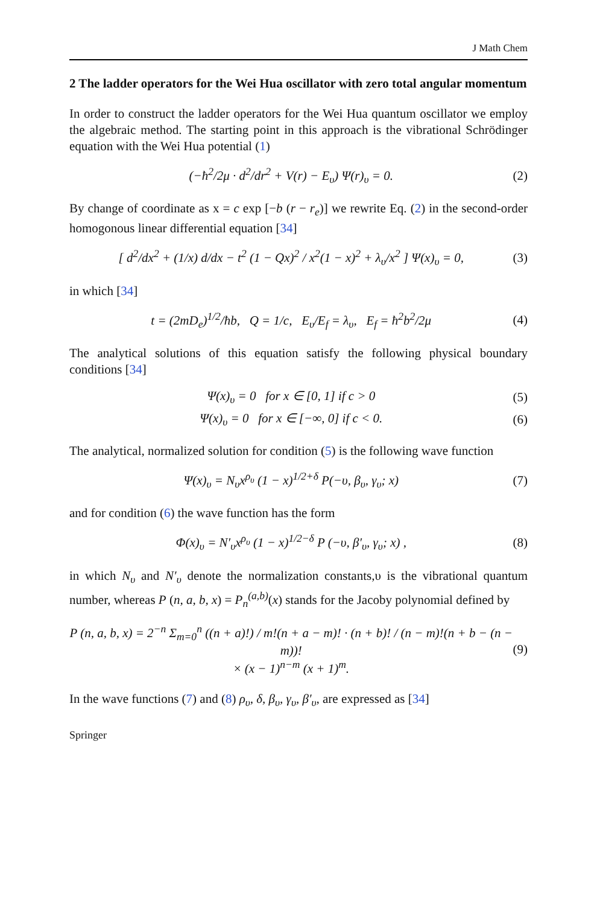J Math Chem
2 The ladder operators for the Wei Hua oscillator with zero total angular momentum
In order to construct the ladder operators for the Wei Hua quantum oscillator we employ the algebraic method. The starting point in this approach is the vibrational Schrödinger equation with the Wei Hua potential (1)
(−ħ<sup>2</sup>/2μ · d<sup>2</sup>/dr<sup>2</sup> + V(r) − E<sub>υ</sub>) Ψ(r)<sub>υ</sub> = 0. (2)
By change of coordinate as x = c exp [−b (r − r<sub>e</sub>)] we rewrite Eq. (2) in the second-order homogonous linear differential equation [34]
[ d<sup>2</sup>/dx<sup>2</sup> + (1/x) d/dx − t<sup>2</sup> (1 − Qx)<sup>2</sup> / x<sup>2</sup>(1 − x)<sup>2</sup> + λ<sub>υ</sub>/x<sup>2</sup> ] Ψ(x)<sub>υ</sub> = 0, (3)
in which [34]
t = (2mD<sub>e</sub>)<sup>1/2</sup>/ħb, Q = 1/c, E<sub>υ</sub>/E<sub>f</sub> = λ<sub>υ</sub>, E<sub>f</sub> = ħ<sup>2</sup>b<sup>2</sup>/2μ (4)
The analytical solutions of this equation satisfy the following physical boundary conditions [34]
Ψ(x)<sub>υ</sub> = 0 for x ∈ [0, 1] if c > 0 (5)
Ψ(x)<sub>υ</sub> = 0 for x ∈ [−∞, 0] if c < 0. (6)
The analytical, normalized solution for condition (5) is the following wave function
Ψ(x)<sub>υ</sub> = N<sub>υ</sub>x<sup>ρ<sub>υ</sub></sup> (1 − x)<sup>1/2+δ</sup> P(−υ, β<sub>υ</sub>, γ<sub>υ</sub>; x) (7)
and for condition (6) the wave function has the form
Φ(x)<sub>υ</sub> = N′<sub>υ</sub>x<sup>ρ<sub>υ</sub></sup> (1 − x)<sup>1/2−δ</sup> P (−υ, β′<sub>υ</sub>, γ<sub>υ</sub>; x) , (8)
in which N<sub>υ</sub> and N′<sub>υ</sub> denote the normalization constants,υ is the vibrational quantum number, whereas P (n, a, b, x) = P<sub>n</sub><sup>(a,b)</sup>(x) stands for the Jacoby polynomial defined by
P (n, a, b, x) = 2<sup>−n</sup> Σ<sub>m=0</sub><sup>n</sup> ((n + a)!) / m!(n + a − m)! · (n + b)! / (n − m)!(n + b − (n − m))!
× (x − 1)<sup>n−m</sup> (x + 1)<sup>m</sup>. (9)
In the wave functions (7) and (8) ρ<sub>υ</sub>, δ, β<sub>υ</sub>, γ<sub>υ</sub>, β′<sub>υ</sub>, are expressed as [34]
Springer